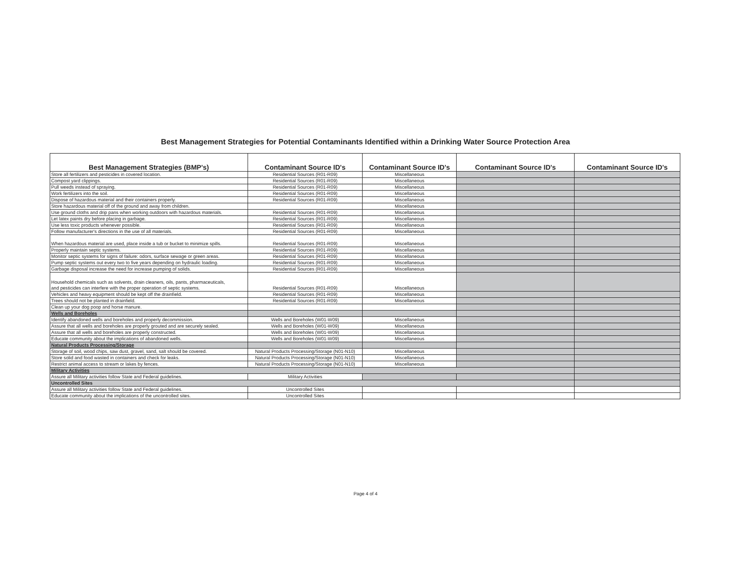Best Management Strategies for Potential Contaminants Identified within a Drinking Water Source Protection Area
| Best Management Strategies (BMP's) | Contaminant Source ID's | Contaminant Source ID's | Contaminant Source ID's | Contaminant Source ID's |
| --- | --- | --- | --- | --- |
| Store all fertilizers and pesticides in covered location. | Residential Sources (R01-R09) | Miscellaneous | | |
| Compost yard clippings. | Residential Sources (R01-R09) | Miscellaneous | | |
| Pull weeds instead of spraying. | Residential Sources (R01-R09) | Miscellaneous | | |
| Work fertilizers into the soil. | Residential Sources (R01-R09) | Miscellaneous | | |
| Dispose of hazardous material and their containers properly. | Residential Sources (R01-R09) | Miscellaneous | | |
| Store hazardous material off of the ground and away from children. | | Miscellaneous | | |
| Use ground cloths and drip pans when working outdoors with hazardous materials. | Residential Sources (R01-R09) | Miscellaneous | | |
| Let latex paints dry before placing in garbage. | Residential Sources (R01-R09) | Miscellaneous | | |
| Use less toxic products whenever possible. | Residential Sources (R01-R09) | Miscellaneous | | |
| Follow manufacturer's directions in the use of all materials. | Residential Sources (R01-R09) | Miscellaneous | | |
| When hazardous material are used, place inside a tub or bucket to minimize spills. | Residential Sources (R01-R09) | Miscellaneous | | |
| Properly maintain septic systems. | Residential Sources (R01-R09) | Miscellaneous | | |
| Monitor septic systems for signs of failure: odors, surface sewage or green areas. | Residential Sources (R01-R09) | Miscellaneous | | |
| Pump septic systems out every two to five years depending on hydraulic loading. | Residential Sources (R01-R09) | Miscellaneous | | |
| Garbage disposal increase the need for increase pumping of solids. | Residential Sources (R01-R09) | Miscellaneous | | |
| Household chemicals such as solvents, drain cleaners, oils, pants, pharmaceuticals, and pesticides can interfere with the proper operation of septic systems. | Residential Sources (R01-R09) | Miscellaneous | | |
| Vehicles and heavy equipment should be kept off the drainfield. | Residential Sources (R01-R09) | Miscellaneous | | |
| Trees should not be planted in drainfield. | Residential Sources (R01-R09) | Miscellaneous | | |
| Clean up your dog poop and horse manure. | | | | |
| Wells and Boreholes | | | | |
| Identify abandoned wells and boreholes and properly decommission. | Wells and Boreholes (W01-W09) | Miscellaneous | | |
| Assure that all wells and boreholes are properly grouted and are securely sealed. | Wells and Boreholes (W01-W09) | Miscellaneous | | |
| Assure that all wells and boreholes are properly constructed. | Wells and Boreholes (W01-W09) | Miscellaneous | | |
| Educate community about the implications of abandoned wells. | Wells and Boreholes (W01-W09) | Miscellaneous | | |
| Natural Products Processing/Storage | | | | |
| Storage of soil, wood chips, saw dust, gravel, sand, salt should be covered. | Natural Products Processing/Storage (N01-N10) | Miscellaneous | | |
| Store solid and food wasted in containers and check for leaks. | Natural Products Processing/Storage (N01-N10) | Miscellaneous | | |
| Restrict animal access to stream or lakes by fences. | Natural Products Processing/Storage (N01-N10) | Miscellaneous | | |
| Military Activities | | | | |
| Assure all Military activities follow State and Federal guidelines. | Military Activities | | | |
| Uncontrolled Sites | | | | |
| Assure all Military activities follow State and Federal guidelines. | Uncontrolled Sites | | | |
| Educate community about the implications of the uncontrolled sites. | Uncontrolled Sites | | | |
Page 4 of 4